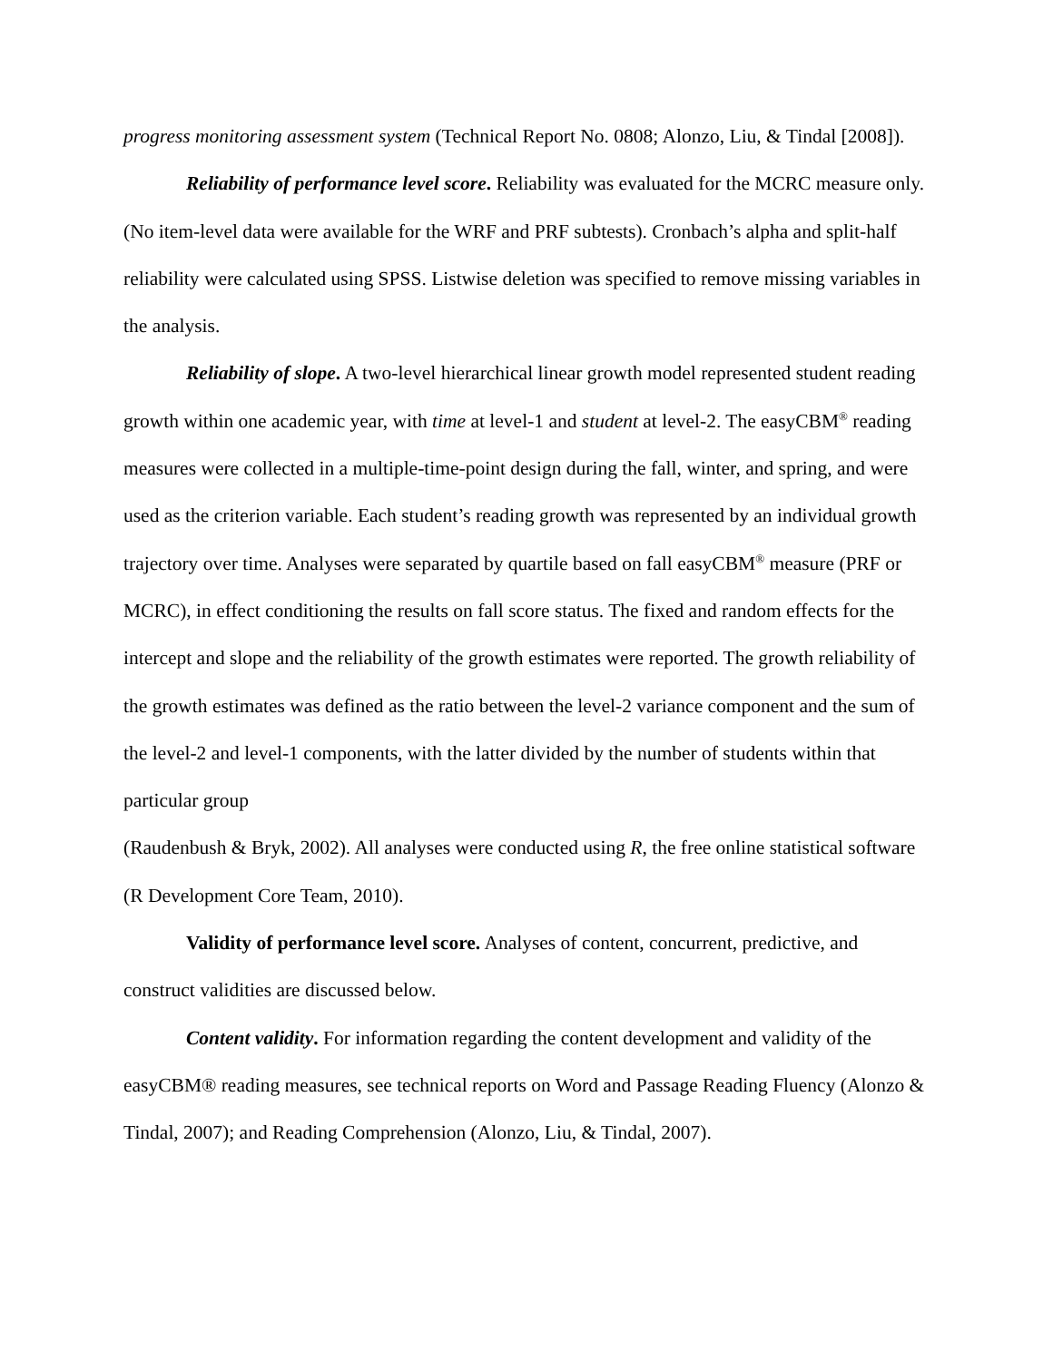progress monitoring assessment system (Technical Report No. 0808; Alonzo, Liu, & Tindal [2008]).
Reliability of performance level score. Reliability was evaluated for the MCRC measure only. (No item-level data were available for the WRF and PRF subtests). Cronbach’s alpha and split-half reliability were calculated using SPSS. Listwise deletion was specified to remove missing variables in the analysis.
Reliability of slope. A two-level hierarchical linear growth model represented student reading growth within one academic year, with time at level-1 and student at level-2. The easyCBM<sup>®</sup> reading measures were collected in a multiple-time-point design during the fall, winter, and spring, and were used as the criterion variable. Each student’s reading growth was represented by an individual growth trajectory over time. Analyses were separated by quartile based on fall easyCBM<sup>®</sup> measure (PRF or MCRC), in effect conditioning the results on fall score status. The fixed and random effects for the intercept and slope and the reliability of the growth estimates were reported. The growth reliability of the growth estimates was defined as the ratio between the level-2 variance component and the sum of the level-2 and level-1 components, with the latter divided by the number of students within that particular group
(Raudenbush & Bryk, 2002). All analyses were conducted using R, the free online statistical software (R Development Core Team, 2010).
Validity of performance level score. Analyses of content, concurrent, predictive, and construct validities are discussed below.
Content validity. For information regarding the content development and validity of the easyCBM® reading measures, see technical reports on Word and Passage Reading Fluency (Alonzo & Tindal, 2007); and Reading Comprehension (Alonzo, Liu, & Tindal, 2007).